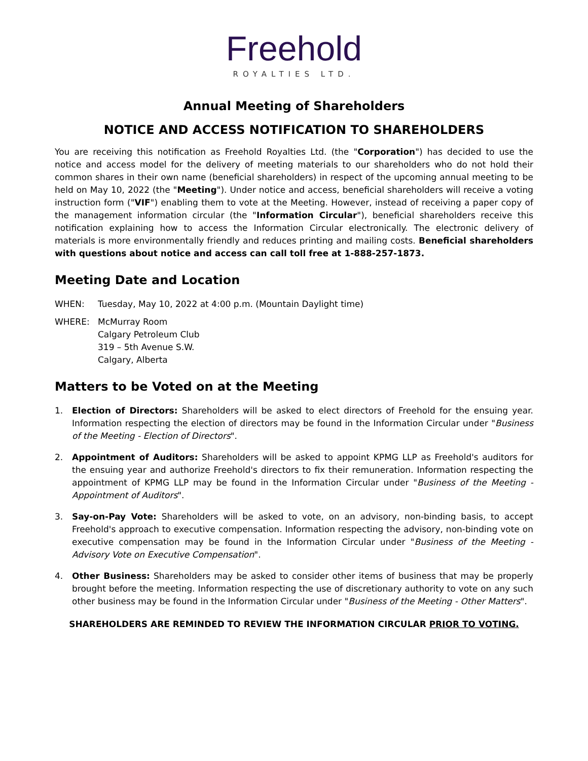Freehold
ROYALTIES LTD.
Annual Meeting of Shareholders
NOTICE AND ACCESS NOTIFICATION TO SHAREHOLDERS
You are receiving this notification as Freehold Royalties Ltd. (the "Corporation") has decided to use the notice and access model for the delivery of meeting materials to our shareholders who do not hold their common shares in their own name (beneficial shareholders) in respect of the upcoming annual meeting to be held on May 10, 2022 (the "Meeting"). Under notice and access, beneficial shareholders will receive a voting instruction form ("VIF") enabling them to vote at the Meeting. However, instead of receiving a paper copy of the management information circular (the "Information Circular"), beneficial shareholders receive this notification explaining how to access the Information Circular electronically. The electronic delivery of materials is more environmentally friendly and reduces printing and mailing costs. Beneficial shareholders with questions about notice and access can call toll free at 1-888-257-1873.
Meeting Date and Location
WHEN: Tuesday, May 10, 2022 at 4:00 p.m. (Mountain Daylight time)
WHERE: McMurray Room
Calgary Petroleum Club
319 – 5th Avenue S.W.
Calgary, Alberta
Matters to be Voted on at the Meeting
1. Election of Directors: Shareholders will be asked to elect directors of Freehold for the ensuing year. Information respecting the election of directors may be found in the Information Circular under "Business of the Meeting - Election of Directors".
2. Appointment of Auditors: Shareholders will be asked to appoint KPMG LLP as Freehold's auditors for the ensuing year and authorize Freehold's directors to fix their remuneration. Information respecting the appointment of KPMG LLP may be found in the Information Circular under "Business of the Meeting - Appointment of Auditors".
3. Say-on-Pay Vote: Shareholders will be asked to vote, on an advisory, non-binding basis, to accept Freehold's approach to executive compensation. Information respecting the advisory, non-binding vote on executive compensation may be found in the Information Circular under "Business of the Meeting - Advisory Vote on Executive Compensation".
4. Other Business: Shareholders may be asked to consider other items of business that may be properly brought before the meeting. Information respecting the use of discretionary authority to vote on any such other business may be found in the Information Circular under "Business of the Meeting - Other Matters".
SHAREHOLDERS ARE REMINDED TO REVIEW THE INFORMATION CIRCULAR PRIOR TO VOTING.